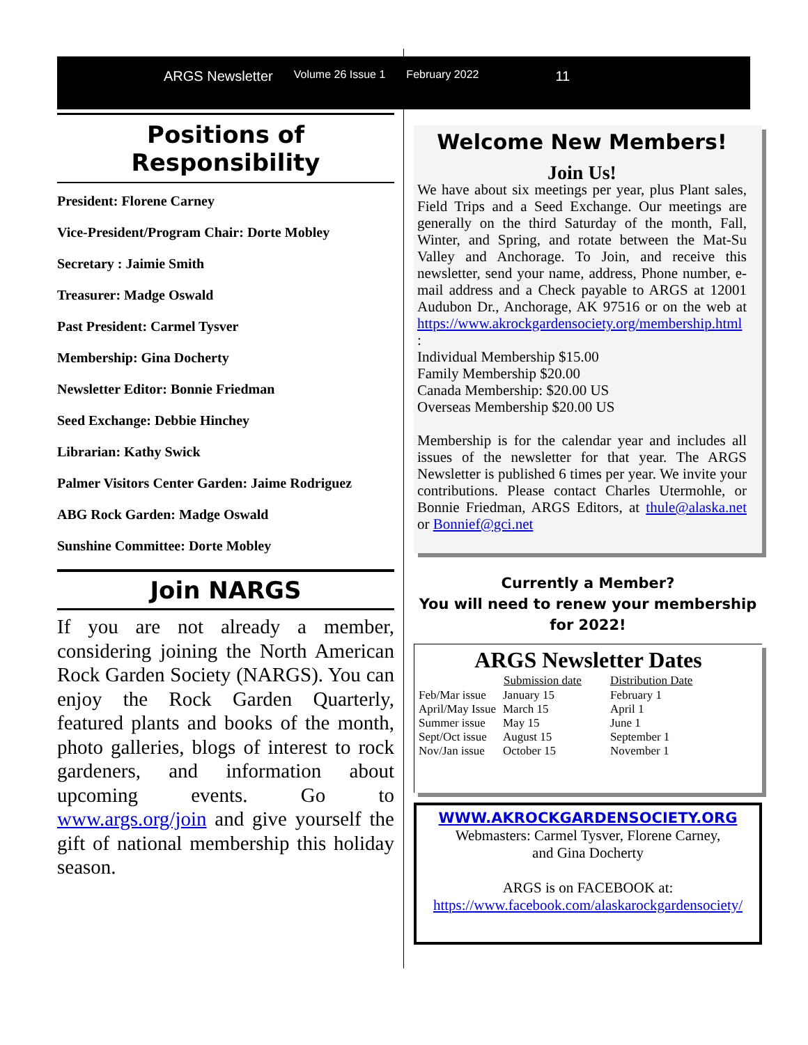ARGS Newsletter Volume 26 Issue 1 February 2022 11
Positions of Responsibility
President: Florene Carney
Vice-President/Program Chair: Dorte Mobley
Secretary : Jaimie Smith
Treasurer: Madge Oswald
Past President: Carmel Tysver
Membership: Gina Docherty
Newsletter Editor: Bonnie Friedman
Seed Exchange: Debbie Hinchey
Librarian: Kathy Swick
Palmer Visitors Center Garden: Jaime Rodriguez
ABG Rock Garden: Madge Oswald
Sunshine Committee: Dorte Mobley
Join NARGS
If you are not already a member, considering joining the North American Rock Garden Society (NARGS). You can enjoy the Rock Garden Quarterly, featured plants and books of the month, photo galleries, blogs of interest to rock gardeners, and information about upcoming events. Go to www.args.org/join and give yourself the gift of national membership this holiday season.
Welcome New Members!
Join Us!
We have about six meetings per year, plus Plant sales, Field Trips and a Seed Exchange. Our meetings are generally on the third Saturday of the month, Fall, Winter, and Spring, and rotate between the Mat-Su Valley and Anchorage. To Join, and receive this newsletter, send your name, address, Phone number, e-mail address and a Check payable to ARGS at 12001 Audubon Dr., Anchorage, AK 97516 or on the web at https://www.akrockgardensociety.org/membership.html :
Individual Membership $15.00
Family Membership $20.00
Canada Membership: $20.00 US
Overseas Membership $20.00 US
Membership is for the calendar year and includes all issues of the newsletter for that year. The ARGS Newsletter is published 6 times per year. We invite your contributions. Please contact Charles Utermohle, or Bonnie Friedman, ARGS Editors, at thule@alaska.net or Bonnief@gci.net
Currently a Member?
You will need to renew your membership for 2022!
ARGS Newsletter Dates
| | Submission date | Distribution Date |
| --- | --- | --- |
| Feb/Mar issue | January 15 | February 1 |
| April/May Issue | March 15 | April 1 |
| Summer issue | May 15 | June 1 |
| Sept/Oct issue | August 15 | September 1 |
| Nov/Jan issue | October 15 | November 1 |
WWW.AKROCKGARDENSOCIETY.ORG
Webmasters: Carmel Tysver, Florene Carney,
and Gina Docherty
ARGS is on FACEBOOK at:
https://www.facebook.com/alaskarockgardensociety/